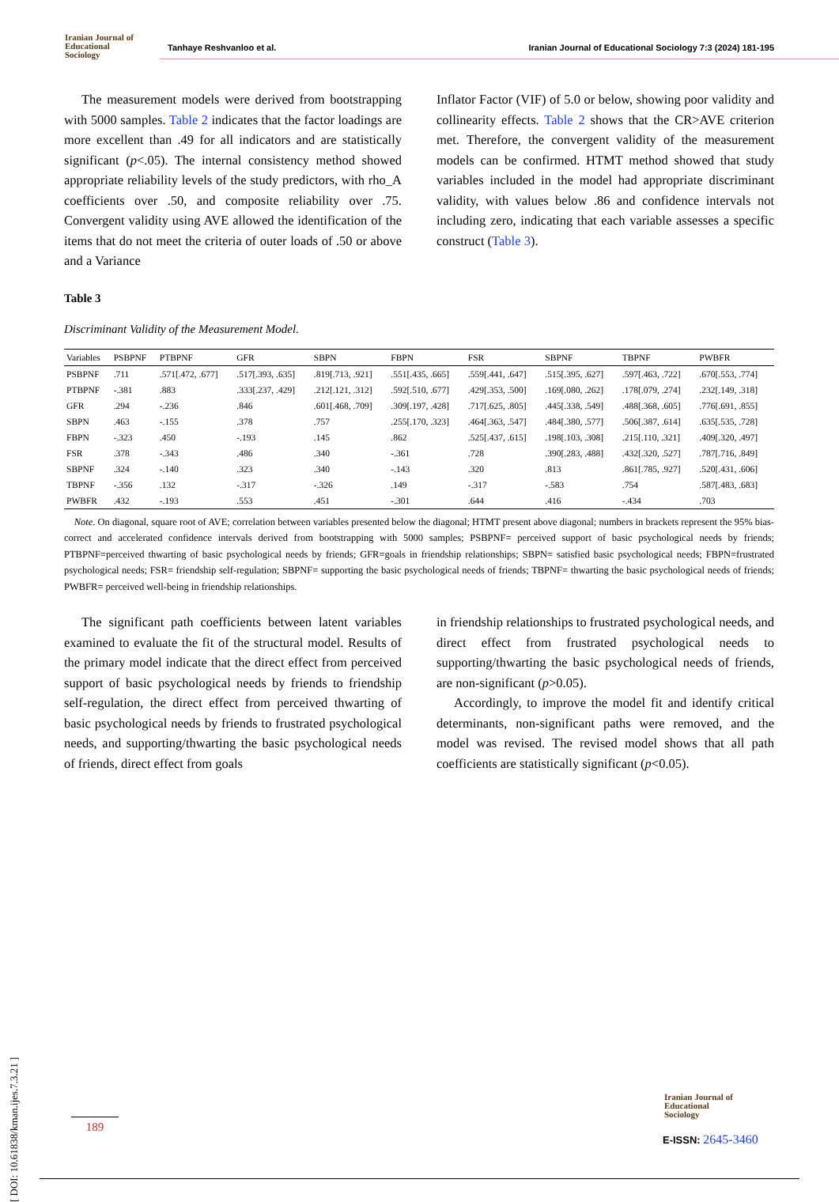Iranian Journal of
Educational
Sociology
Tanhaye Reshvanloo et al. Iranian Journal of Educational Sociology 7:3 (2024) 181-195
The measurement models were derived from bootstrapping with 5000 samples. Table 2 indicates that the factor loadings are more excellent than .49 for all indicators and are statistically significant (p<.05). The internal consistency method showed appropriate reliability levels of the study predictors, with rho_A coefficients over .50, and composite reliability over .75. Convergent validity using AVE allowed the identification of the items that do not meet the criteria of outer loads of .50 or above and a Variance
Inflator Factor (VIF) of 5.0 or below, showing poor validity and collinearity effects. Table 2 shows that the CR>AVE criterion met. Therefore, the convergent validity of the measurement models can be confirmed. HTMT method showed that study variables included in the model had appropriate discriminant validity, with values below .86 and confidence intervals not including zero, indicating that each variable assesses a specific construct (Table 3).
Table 3
Discriminant Validity of the Measurement Model.
| Variables | PSBPNF | PTBPNF | GFR | SBPN | FBPN | FSR | SBPNF | TBPNF | PWBFR |
| --- | --- | --- | --- | --- | --- | --- | --- | --- | --- |
| PSBPNF | .711 | .571[.472, .677] | .517[.393, .635] | .819[.713, .921] | .551[.435, .665] | .559[.441, .647] | .515[.395, .627] | .597[.463, .722] | .670[.553, .774] |
| PTBPNF | -.381 | .883 | .333[.237, .429] | .212[.121, .312] | .592[.510, .677] | .429[.353, .500] | .169[.080, .262] | .178[.079, .274] | .232[.149, .318] |
| GFR | .294 | -.236 | .846 | .601[.468, .709] | .309[.197, .428] | .717[.625, .805] | .445[.338, .549] | .488[.368, .605] | .776[.691, .855] |
| SBPN | .463 | -.155 | .378 | .757 | .255[.170, .323] | .464[.363, .547] | .484[.380, .577] | .506[.387, .614] | .635[.535, .728] |
| FBPN | -.323 | .450 | -.193 | .145 | .862 | .525[.437, .615] | .198[.103, .308] | .215[.110, .321] | .409[.320, .497] |
| FSR | .378 | -.343 | .486 | .340 | -.361 | .728 | .390[.283, .488] | .432[.320, .527] | .787[.716, .849] |
| SBPNF | .324 | -.140 | .323 | .340 | -.143 | .320 | .813 | .861[.785, .927] | .520[.431, .606] |
| TBPNF | -.356 | .132 | -.317 | -.326 | .149 | -.317 | -.583 | .754 | .587[.483, .683] |
| PWBFR | .432 | -.193 | .553 | .451 | -.301 | .644 | .416 | -.434 | .703 |
Note. On diagonal, square root of AVE; correlation between variables presented below the diagonal; HTMT present above diagonal; numbers in brackets represent the 95% bias-correct and accelerated confidence intervals derived from bootstrapping with 5000 samples; PSBPNF= perceived support of basic psychological needs by friends; PTBPNF=perceived thwarting of basic psychological needs by friends; GFR=goals in friendship relationships; SBPN= satisfied basic psychological needs; FBPN=frustrated psychological needs; FSR= friendship self-regulation; SBPNF= supporting the basic psychological needs of friends; TBPNF= thwarting the basic psychological needs of friends; PWBFR= perceived well-being in friendship relationships.
The significant path coefficients between latent variables examined to evaluate the fit of the structural model. Results of the primary model indicate that the direct effect from perceived support of basic psychological needs by friends to friendship self-regulation, the direct effect from perceived thwarting of basic psychological needs by friends to frustrated psychological needs, and supporting/thwarting the basic psychological needs of friends, direct effect from goals
in friendship relationships to frustrated psychological needs, and direct effect from frustrated psychological needs to supporting/thwarting the basic psychological needs of friends, are non-significant (p>0.05).
Accordingly, to improve the model fit and identify critical determinants, non-significant paths were removed, and the model was revised. The revised model shows that all path coefficients are statistically significant (p<0.05).
[ DOI: 10.61838/kman.ijes.7.3.21 ]
189
Iranian Journal of
Educational
Sociology
E-ISSN: 2645-3460